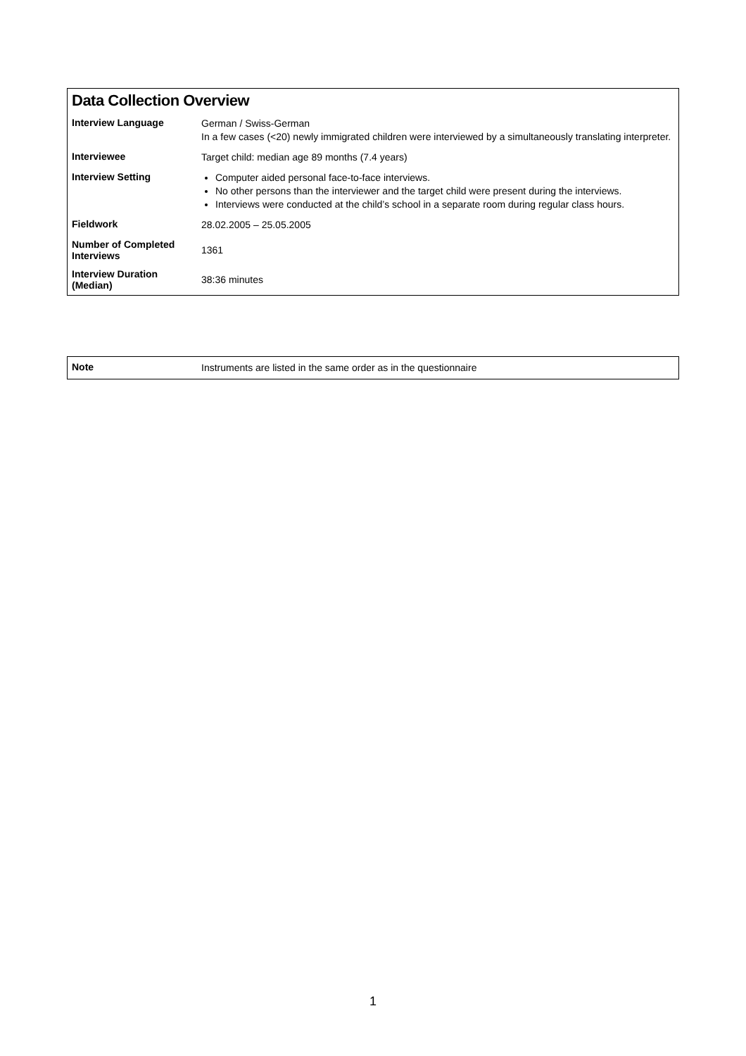Data Collection Overview
| Interview Language | German / Swiss-German In a few cases (<20) newly immigrated children were interviewed by a simultaneously translating interpreter. |
| Interviewee | Target child: median age 89 months (7.4 years) |
| Interview Setting | Computer aided personal face-to-face interviews. No other persons than the interviewer and the target child were present during the interviews. Interviews were conducted at the child’s school in a separate room during regular class hours. |
| Fieldwork | 28.02.2005 – 25.05.2005 |
| Number of Completed Interviews | 1361 |
| Interview Duration (Median) | 38:36 minutes |
| Note | Instruments are listed in the same order as in the questionnaire |
1